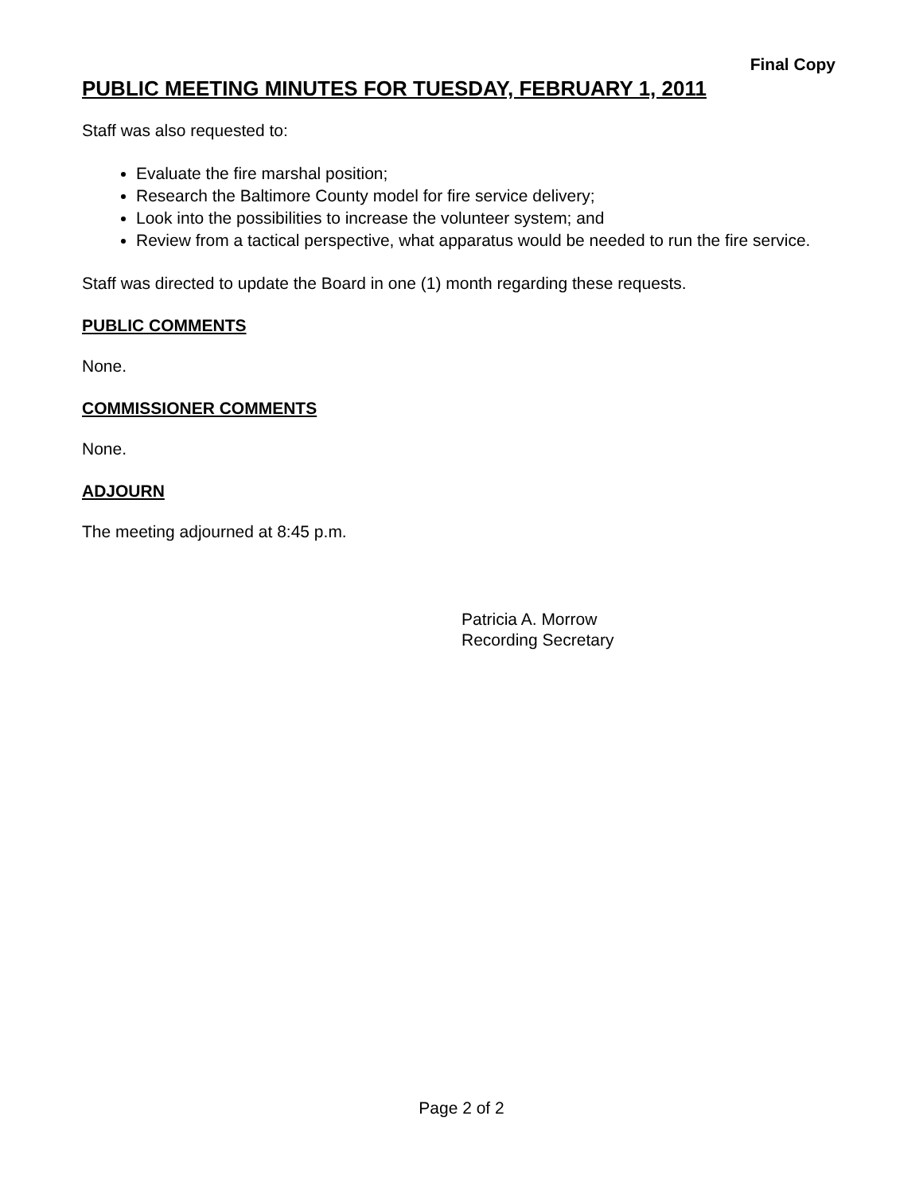Final Copy
PUBLIC MEETING MINUTES FOR TUESDAY, FEBRUARY 1, 2011
Staff was also requested to:
Evaluate the fire marshal position;
Research the Baltimore County model for fire service delivery;
Look into the possibilities to increase the volunteer system; and
Review from a tactical perspective, what apparatus would be needed to run the fire service.
Staff was directed to update the Board in one (1) month regarding these requests.
PUBLIC COMMENTS
None.
COMMISSIONER COMMENTS
None.
ADJOURN
The meeting adjourned at 8:45 p.m.
Patricia A. Morrow
Recording Secretary
Page 2 of 2